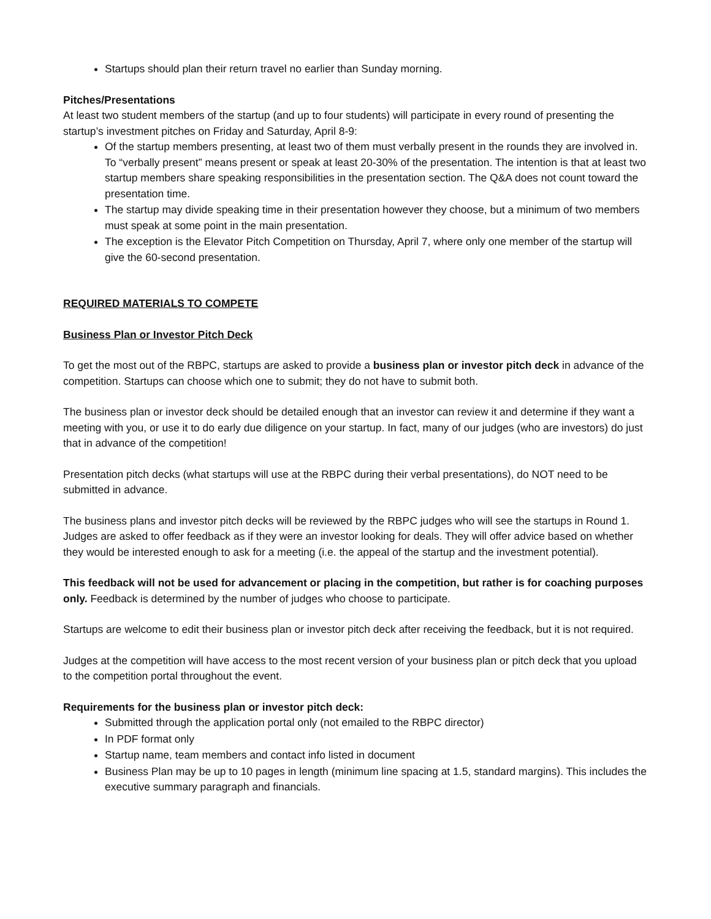Startups should plan their return travel no earlier than Sunday morning.
Pitches/Presentations
At least two student members of the startup (and up to four students) will participate in every round of presenting the startup’s investment pitches on Friday and Saturday, April 8-9:
Of the startup members presenting, at least two of them must verbally present in the rounds they are involved in. To “verbally present” means present or speak at least 20-30% of the presentation. The intention is that at least two startup members share speaking responsibilities in the presentation section. The Q&A does not count toward the presentation time.
The startup may divide speaking time in their presentation however they choose, but a minimum of two members must speak at some point in the main presentation.
The exception is the Elevator Pitch Competition on Thursday, April 7, where only one member of the startup will give the 60-second presentation.
REQUIRED MATERIALS TO COMPETE
Business Plan or Investor Pitch Deck
To get the most out of the RBPC, startups are asked to provide a business plan or investor pitch deck in advance of the competition. Startups can choose which one to submit; they do not have to submit both.
The business plan or investor deck should be detailed enough that an investor can review it and determine if they want a meeting with you, or use it to do early due diligence on your startup. In fact, many of our judges (who are investors) do just that in advance of the competition!
Presentation pitch decks (what startups will use at the RBPC during their verbal presentations), do NOT need to be submitted in advance.
The business plans and investor pitch decks will be reviewed by the RBPC judges who will see the startups in Round 1. Judges are asked to offer feedback as if they were an investor looking for deals. They will offer advice based on whether they would be interested enough to ask for a meeting (i.e. the appeal of the startup and the investment potential).
This feedback will not be used for advancement or placing in the competition, but rather is for coaching purposes only. Feedback is determined by the number of judges who choose to participate.
Startups are welcome to edit their business plan or investor pitch deck after receiving the feedback, but it is not required.
Judges at the competition will have access to the most recent version of your business plan or pitch deck that you upload to the competition portal throughout the event.
Requirements for the business plan or investor pitch deck:
Submitted through the application portal only (not emailed to the RBPC director)
In PDF format only
Startup name, team members and contact info listed in document
Business Plan may be up to 10 pages in length (minimum line spacing at 1.5, standard margins). This includes the executive summary paragraph and financials.